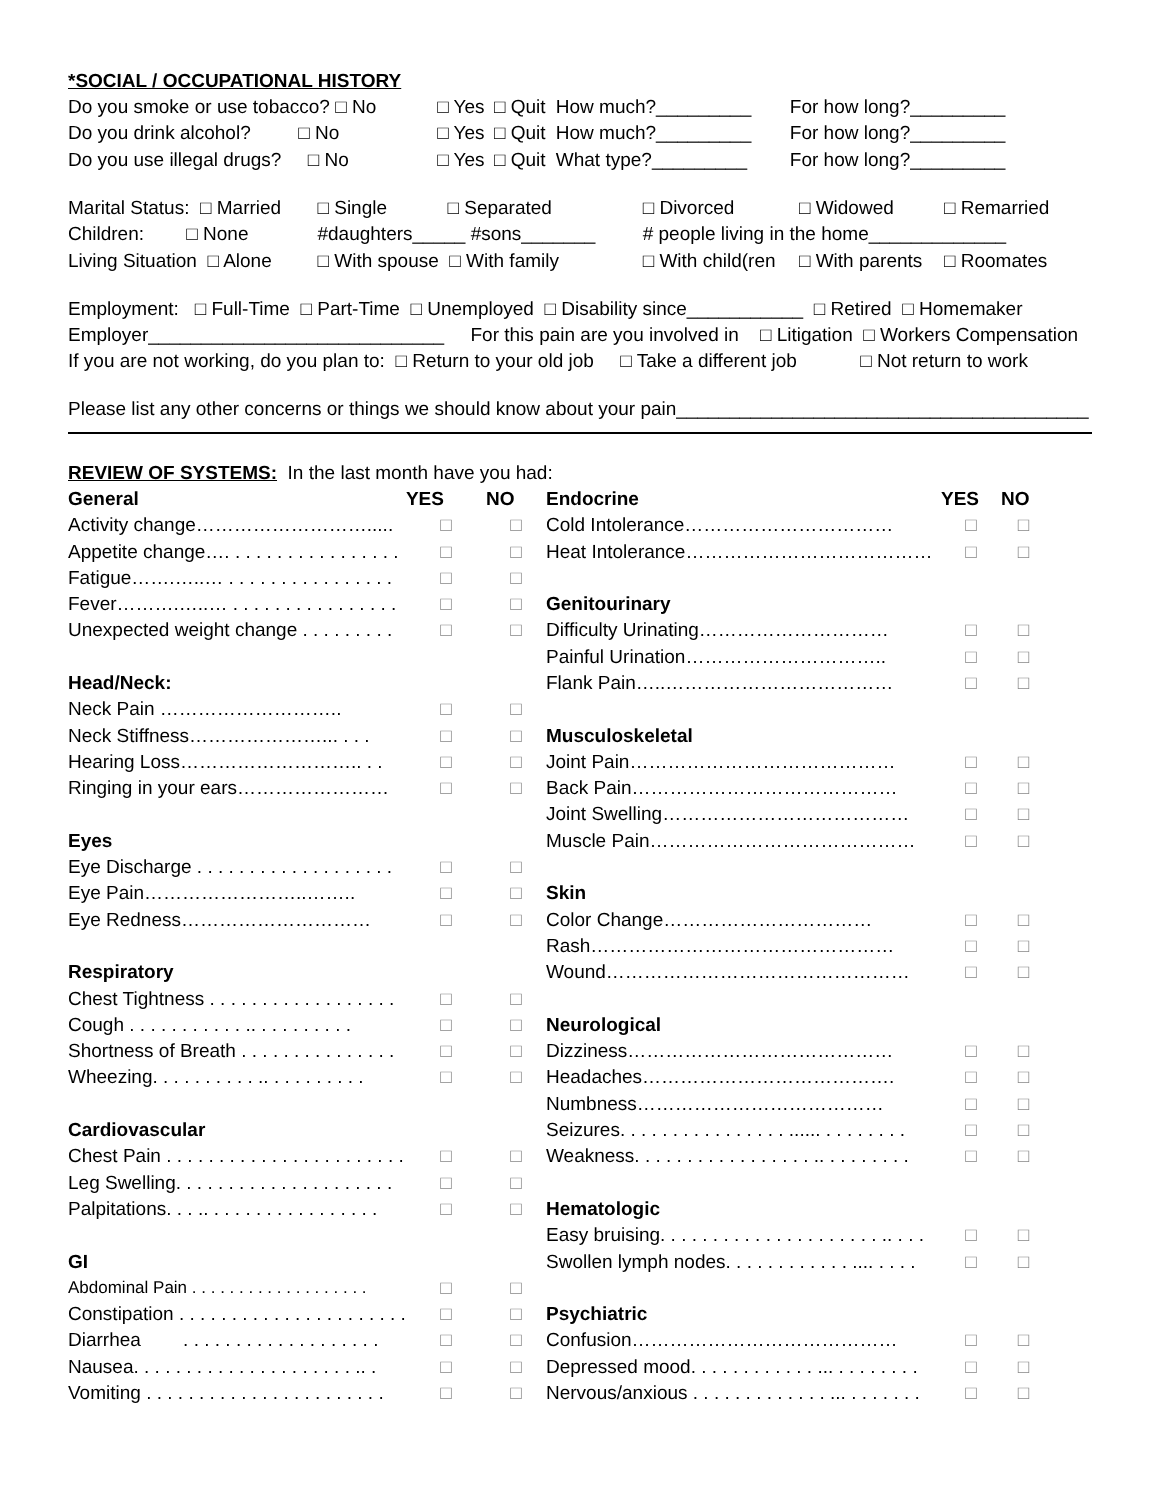*SOCIAL / OCCUPATIONAL HISTORY
| Do you smoke or use tobacco? □ No | □ Yes | □ Quit | How much?_________ | For how long?_________ |
| Do you drink alcohol? □ No | □ Yes | □ Quit | How much?_________ | For how long?_________ |
| Do you use illegal drugs? □ No | □ Yes | □ Quit | What type?_________ | For how long?_________ |
| Marital Status: □ Married | □ Single | □ Separated | □ Divorced | □ Widowed | □ Remarried |
| Children: □ None | #daughters_____ #sons_______ | | # people living in the home_____________ | | |
| Living Situation □ Alone | □ With spouse □ With family | | □ With child(ren | □ With parents | □ Roomates |
Employment: □ Full-Time □ Part-Time □ Unemployed □ Disability since___________ □ Retired □ Homemaker
Employer____________________________ For this pain are you involved in □ Litigation □ Workers Compensation
If you are not working, do you plan to: □ Return to your old job □ Take a different job □ Not return to work
Please list any other concerns or things we should know about your pain_______________________________________
REVIEW OF SYSTEMS: In the last month have you had:
| General | YES | NO |
| --- | --- | --- |
| Activity change………………………..... | □ | □ |
| Appetite change…. . . . . . . . . . . . . . . . . | □ | □ |
| Fatigue…….…..… . . . . . . . . . . . . . . . . | □ | □ |
| Fever……….…..… . . . . . . . . . . . . . . . . | □ | □ |
| Unexpected weight change . . . . . . . . . | □ | □ |
| Head/Neck: | | |
| Neck Pain ……………………….. | □ | □ |
| Neck Stiffness…………………... . . . | □ | □ |
| Hearing Loss……………………….. . . | □ | □ |
| Ringing in your ears…………………… | □ | □ |
| Eyes | | |
| Eye Discharge . . . . . . . . . . . . . . . . . . . | □ | □ |
| Eye Pain……………………..…….. | □ | □ |
| Eye Redness………………………… | □ | □ |
| Respiratory | | |
| Chest Tightness . . . . . . . . . . . . . . . . . . | □ | □ |
| Cough . . . . . . . . . . . .. . . . . . . . . . | □ | □ |
| Shortness of Breath . . . . . . . . . . . . . . . | □ | □ |
| Wheezing. . . . . . . . . . .. . . . . . . . . . | □ | □ |
| Cardiovascular | | |
| Chest Pain . . . . . . . . . . . . . . . . . . . . . . . | □ | □ |
| Leg Swelling. . . . . . . . . . . . . . . . . . . . . | □ | □ |
| Palpitations. . . .. . . . . . . . . . . . . . . . . | □ | □ |
| GI | | |
| Abdominal Pain . . . . . . . . . . . . . . . . . . . | □ | □ |
| Constipation . . . . . . . . . . . . . . . . . . . . . . | □ | □ |
| Diarrhea . . . . . . . . . . . . . . . . . . . | □ | □ |
| Nausea. . . . . . . . . . . . . . . . . . . . . .. . | □ | □ |
| Vomiting . . . . . . . . . . . . . . . . . . . . . . . | □ | □ |
| Endocrine | YES | NO |
| --- | --- | --- |
| Cold Intolerance…………………………… | □ | □ |
| Heat Intolerance………………………………… | □ | □ |
| Genitourinary | | |
| Difficulty Urinating………………………… | □ | □ |
| Painful Urination………………………….. | □ | □ |
| Flank Pain…..……………………………… | □ | □ |
| Musculoskeletal | | |
| Joint Pain…………………………………… | □ | □ |
| Back Pain…………………………………… | □ | □ |
| Joint Swelling………………………………… | □ | □ |
| Muscle Pain…………………………………… | □ | □ |
| Skin | | |
| Color Change…………………………… | □ | □ |
| Rash………………………………………… | □ | □ |
| Wound………………………………………… | □ | □ |
| Neurological | | |
| Dizziness…………………………………… | □ | □ |
| Headaches…………………………………. | □ | □ |
| Numbness………………………………… | □ | □ |
| Seizures. . . . . . . . . . . . . . . . ...... . . . . . . . . | □ | □ |
| Weakness. . . . . . . . . . . . . . . . . .. . . . . . . . . | □ | □ |
| Hematologic | | |
| Easy bruising. . . . . . . . . . . . . . . . . . . . . .. . . . | □ | □ |
| Swollen lymph nodes. . . . . . . . . . . . .... . . . . | □ | □ |
| Psychiatric | | |
| Confusion…………………………………… | □ | □ |
| Depressed mood. . . . . . . . . . . . ... . . . . . . . . | □ | □ |
| Nervous/anxious . . . . . . . . . . . . . ... . . . . . . . | □ | □ |